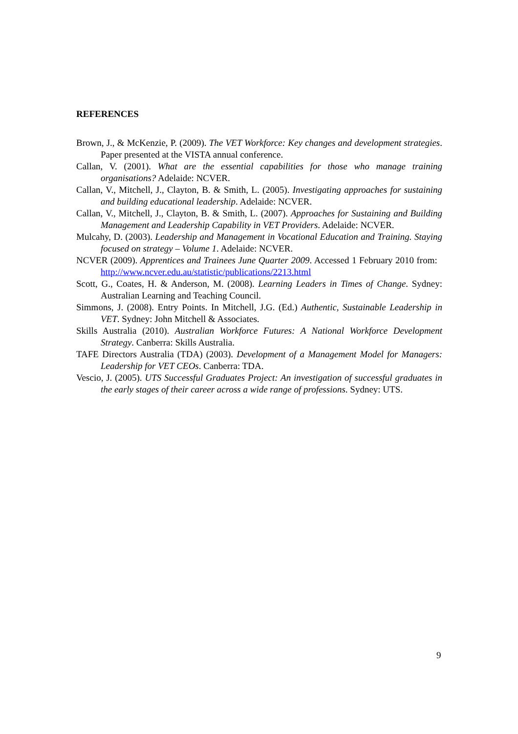REFERENCES
Brown, J., & McKenzie, P. (2009). The VET Workforce: Key changes and development strategies. Paper presented at the VISTA annual conference.
Callan, V. (2001). What are the essential capabilities for those who manage training organisations? Adelaide: NCVER.
Callan, V., Mitchell, J., Clayton, B. & Smith, L. (2005). Investigating approaches for sustaining and building educational leadership. Adelaide: NCVER.
Callan, V., Mitchell, J., Clayton, B. & Smith, L. (2007). Approaches for Sustaining and Building Management and Leadership Capability in VET Providers. Adelaide: NCVER.
Mulcahy, D. (2003). Leadership and Management in Vocational Education and Training. Staying focused on strategy – Volume 1. Adelaide: NCVER.
NCVER (2009). Apprentices and Trainees June Quarter 2009. Accessed 1 February 2010 from: http://www.ncver.edu.au/statistic/publications/2213.html
Scott, G., Coates, H. & Anderson, M. (2008). Learning Leaders in Times of Change. Sydney: Australian Learning and Teaching Council.
Simmons, J. (2008). Entry Points. In Mitchell, J.G. (Ed.) Authentic, Sustainable Leadership in VET. Sydney: John Mitchell & Associates.
Skills Australia (2010). Australian Workforce Futures: A National Workforce Development Strategy. Canberra: Skills Australia.
TAFE Directors Australia (TDA) (2003). Development of a Management Model for Managers: Leadership for VET CEOs. Canberra: TDA.
Vescio, J. (2005). UTS Successful Graduates Project: An investigation of successful graduates in the early stages of their career across a wide range of professions. Sydney: UTS.
9